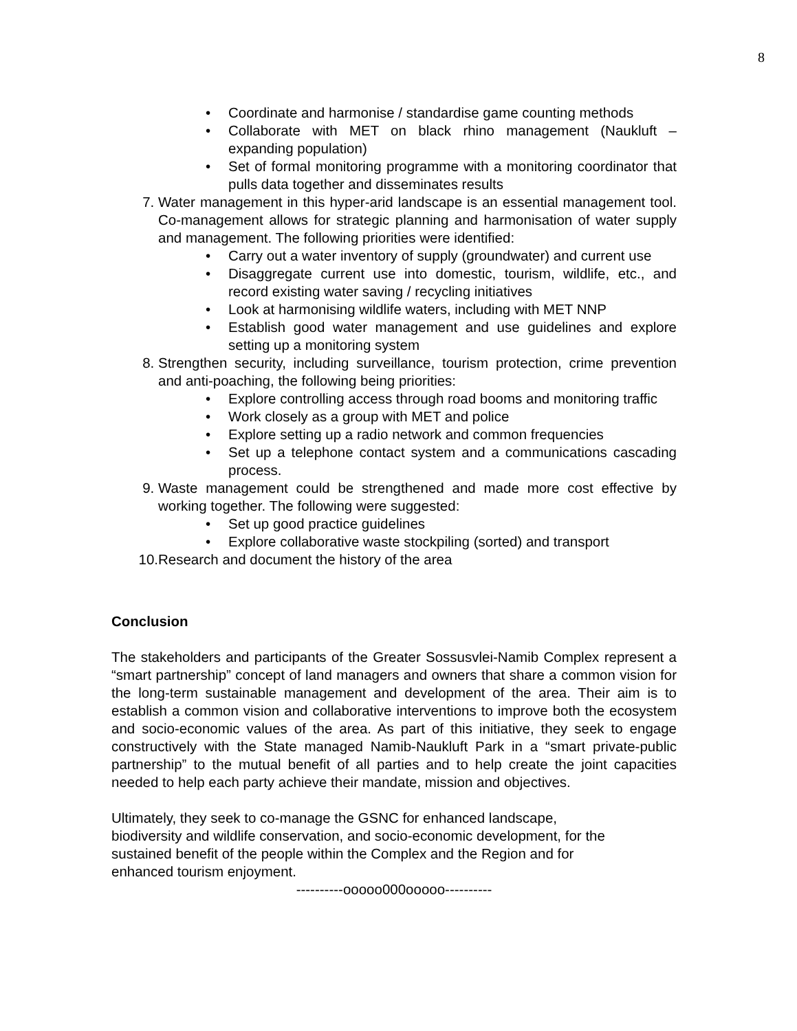8
• Coordinate and harmonise / standardise game counting methods
• Collaborate with MET on black rhino management (Naukluft – expanding population)
• Set of formal monitoring programme with a monitoring coordinator that pulls data together and disseminates results
7. Water management in this hyper-arid landscape is an essential management tool. Co-management allows for strategic planning and harmonisation of water supply and management. The following priorities were identified:
• Carry out a water inventory of supply (groundwater) and current use
• Disaggregate current use into domestic, tourism, wildlife, etc., and record existing water saving / recycling initiatives
• Look at harmonising wildlife waters, including with MET NNP
• Establish good water management and use guidelines and explore setting up a monitoring system
8. Strengthen security, including surveillance, tourism protection, crime prevention and anti-poaching, the following being priorities:
• Explore controlling access through road booms and monitoring traffic
• Work closely as a group with MET and police
• Explore setting up a radio network and common frequencies
• Set up a telephone contact system and a communications cascading process.
9. Waste management could be strengthened and made more cost effective by working together. The following were suggested:
• Set up good practice guidelines
• Explore collaborative waste stockpiling (sorted) and transport
10. Research and document the history of the area
Conclusion
The stakeholders and participants of the Greater Sossusvlei-Namib Complex represent a “smart partnership” concept of land managers and owners that share a common vision for the long-term sustainable management and development of the area. Their aim is to establish a common vision and collaborative interventions to improve both the ecosystem and socio-economic values of the area. As part of this initiative, they seek to engage constructively with the State managed Namib-Naukluft Park in a “smart private-public partnership” to the mutual benefit of all parties and to help create the joint capacities needed to help each party achieve their mandate, mission and objectives.
Ultimately, they seek to co-manage the GSNC for enhanced landscape,
biodiversity and wildlife conservation, and socio-economic development, for the
sustained benefit of the people within the Complex and the Region and for
enhanced tourism enjoyment.
----------ooooo000ooooo----------